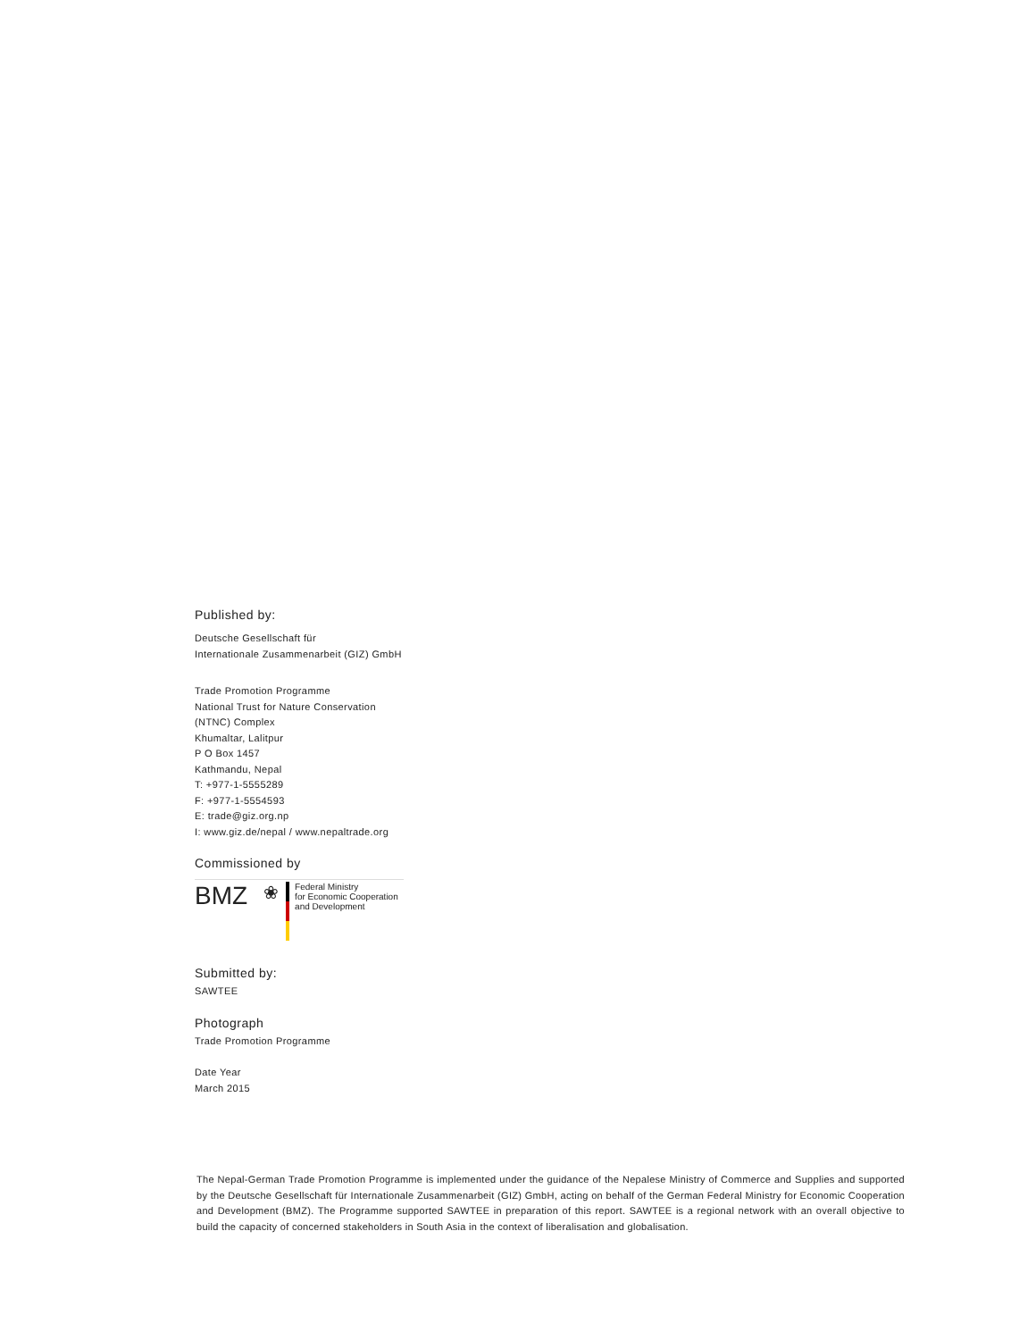Published by:
Deutsche Gesellschaft für
Internationale Zusammenarbeit (GIZ) GmbH
Trade Promotion Programme
National Trust for Nature Conservation
(NTNC) Complex
Khumaltar, Lalitpur
P O Box 1457
Kathmandu, Nepal
T: +977-1-5555289
F: +977-1-5554593
E: trade@giz.org.np
I: www.giz.de/nepal / www.nepaltrade.org
Commissioned by
BMZ ❀
Federal Ministry
for Economic Cooperation
and Development
Submitted by:
SAWTEE
Photograph
Trade Promotion Programme
Date Year
March 2015
The Nepal-German Trade Promotion Programme is implemented under the guidance of the Nepalese Ministry of Commerce and Supplies and supported by the Deutsche Gesellschaft für Internationale Zusammenarbeit (GIZ) GmbH, acting on behalf of the German Federal Ministry for Economic Cooperation and Development (BMZ). The Programme supported SAWTEE in preparation of this report. SAWTEE is a regional network with an overall objective to build the capacity of concerned stakeholders in South Asia in the context of liberalisation and globalisation.